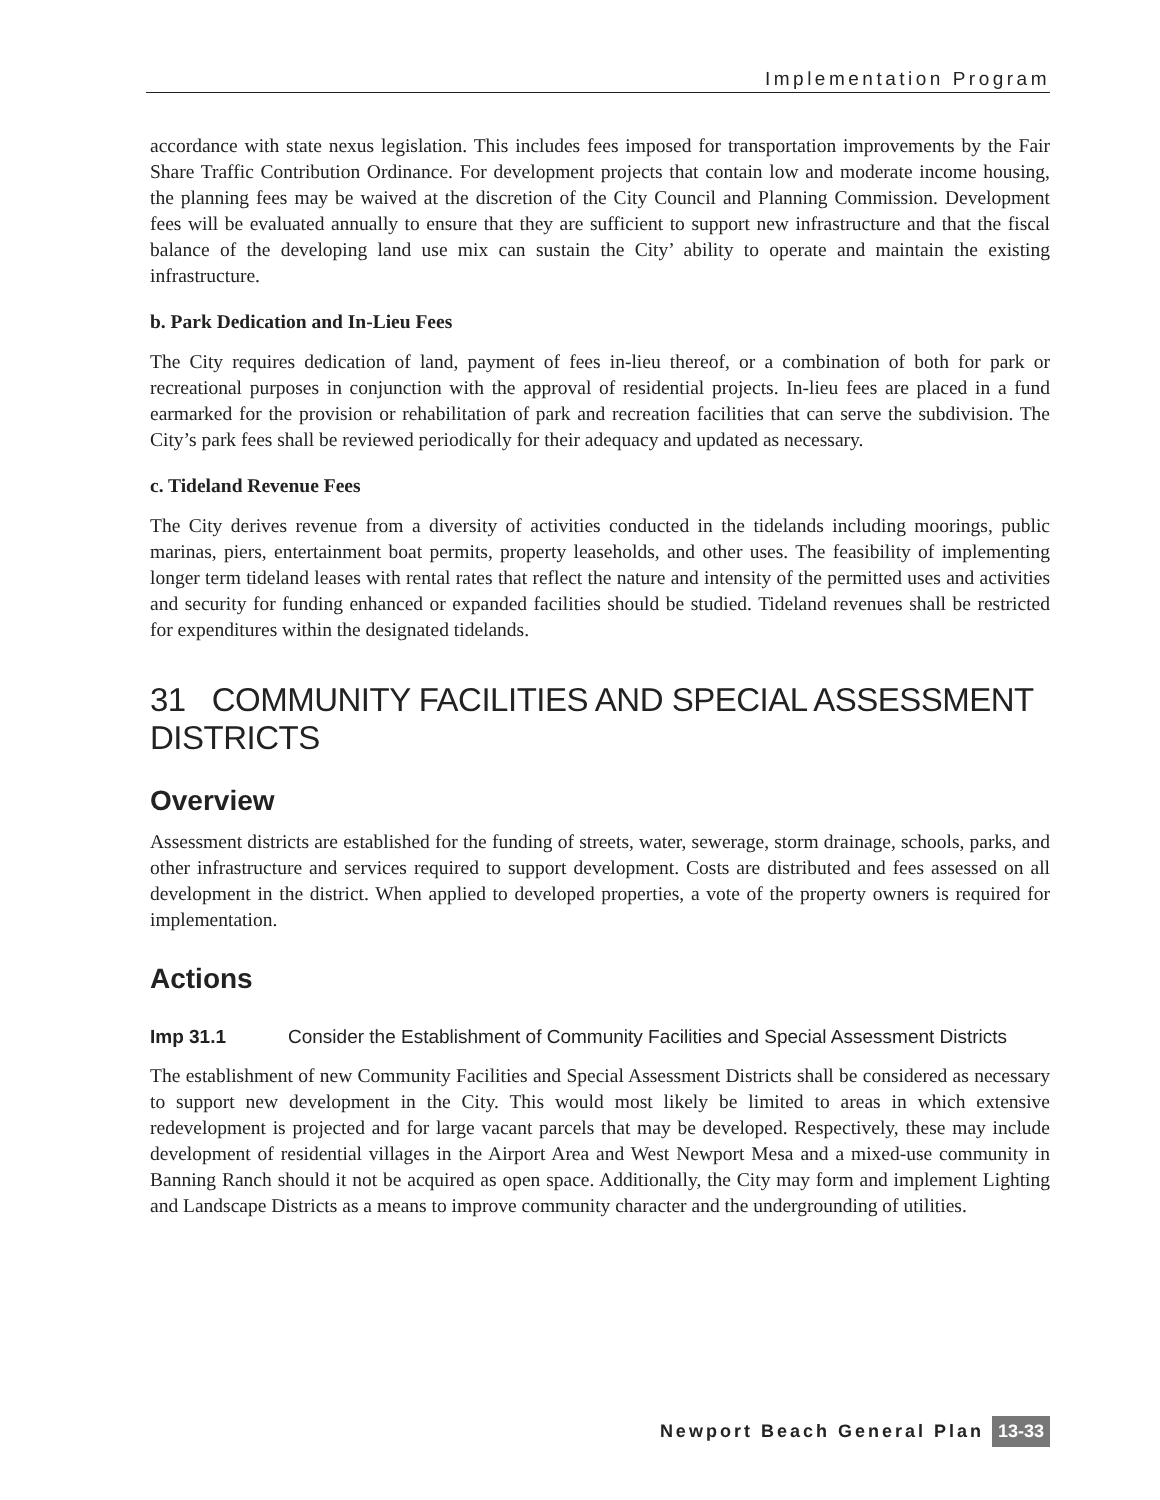Implementation Program
accordance with state nexus legislation. This includes fees imposed for transportation improvements by the Fair Share Traffic Contribution Ordinance. For development projects that contain low and moderate income housing, the planning fees may be waived at the discretion of the City Council and Planning Commission. Development fees will be evaluated annually to ensure that they are sufficient to support new infrastructure and that the fiscal balance of the developing land use mix can sustain the City’ ability to operate and maintain the existing infrastructure.
b. Park Dedication and In-Lieu Fees
The City requires dedication of land, payment of fees in-lieu thereof, or a combination of both for park or recreational purposes in conjunction with the approval of residential projects. In-lieu fees are placed in a fund earmarked for the provision or rehabilitation of park and recreation facilities that can serve the subdivision. The City’s park fees shall be reviewed periodically for their adequacy and updated as necessary.
c. Tideland Revenue Fees
The City derives revenue from a diversity of activities conducted in the tidelands including moorings, public marinas, piers, entertainment boat permits, property leaseholds, and other uses. The feasibility of implementing longer term tideland leases with rental rates that reflect the nature and intensity of the permitted uses and activities and security for funding enhanced or expanded facilities should be studied. Tideland revenues shall be restricted for expenditures within the designated tidelands.
31 COMMUNITY FACILITIES AND SPECIAL ASSESSMENT DISTRICTS
Overview
Assessment districts are established for the funding of streets, water, sewerage, storm drainage, schools, parks, and other infrastructure and services required to support development. Costs are distributed and fees assessed on all development in the district. When applied to developed properties, a vote of the property owners is required for implementation.
Actions
Imp 31.1 Consider the Establishment of Community Facilities and Special Assessment Districts
The establishment of new Community Facilities and Special Assessment Districts shall be considered as necessary to support new development in the City. This would most likely be limited to areas in which extensive redevelopment is projected and for large vacant parcels that may be developed. Respectively, these may include development of residential villages in the Airport Area and West Newport Mesa and a mixed-use community in Banning Ranch should it not be acquired as open space. Additionally, the City may form and implement Lighting and Landscape Districts as a means to improve community character and the undergrounding of utilities.
Newport Beach General Plan 13-33